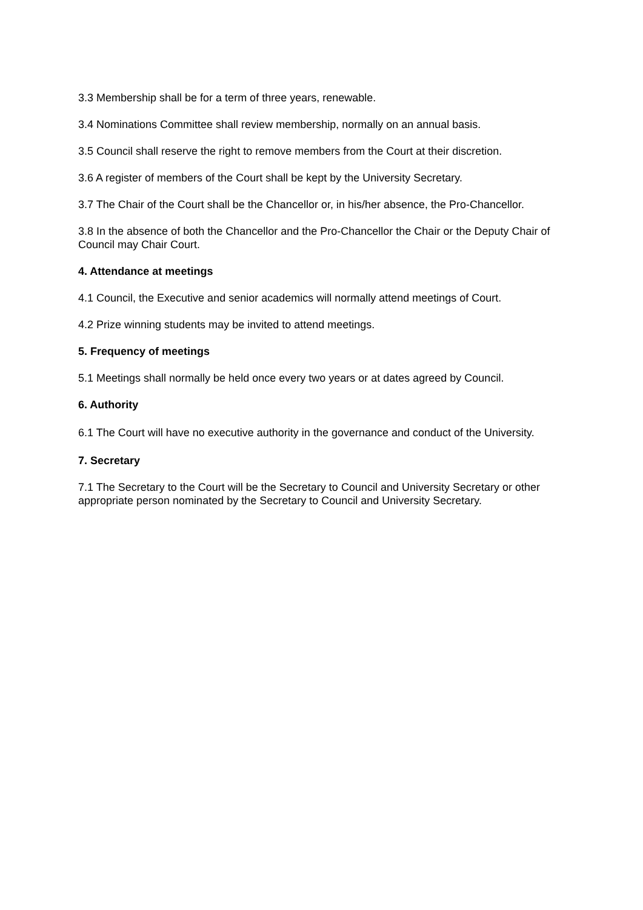3.3 Membership shall be for a term of three years, renewable.
3.4 Nominations Committee shall review membership, normally on an annual basis.
3.5 Council shall reserve the right to remove members from the Court at their discretion.
3.6 A register of members of the Court shall be kept by the University Secretary.
3.7 The Chair of the Court shall be the Chancellor or, in his/her absence, the Pro-Chancellor.
3.8 In the absence of both the Chancellor and the Pro-Chancellor the Chair or the Deputy Chair of Council may Chair Court.
4. Attendance at meetings
4.1 Council, the Executive and senior academics will normally attend meetings of Court.
4.2 Prize winning students may be invited to attend meetings.
5. Frequency of meetings
5.1 Meetings shall normally be held once every two years or at dates agreed by Council.
6. Authority
6.1 The Court will have no executive authority in the governance and conduct of the University.
7. Secretary
7.1 The Secretary to the Court will be the Secretary to Council and University Secretary or other appropriate person nominated by the Secretary to Council and University Secretary.